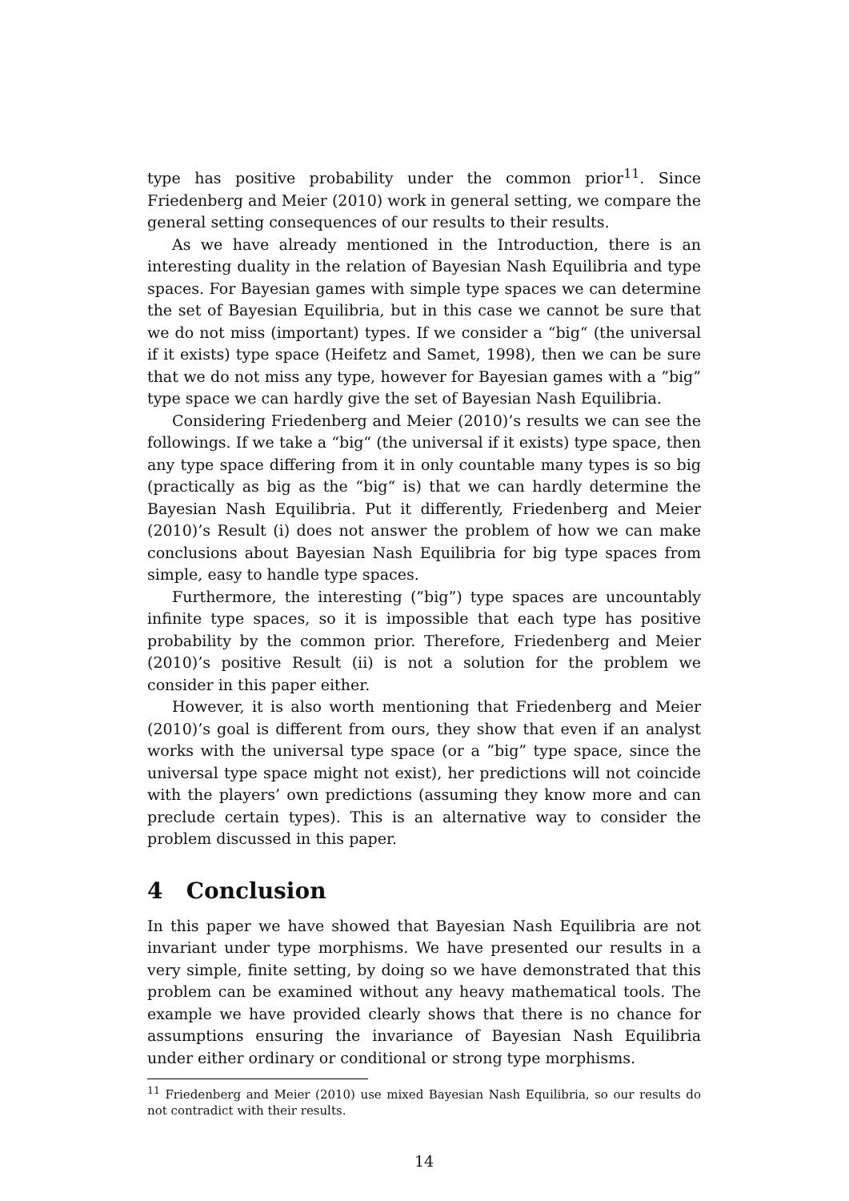type has positive probability under the common prior<sup>11</sup>. Since Friedenberg and Meier (2010) work in general setting, we compare the general setting consequences of our results to their results.
As we have already mentioned in the Introduction, there is an interesting duality in the relation of Bayesian Nash Equilibria and type spaces. For Bayesian games with simple type spaces we can determine the set of Bayesian Equilibria, but in this case we cannot be sure that we do not miss (important) types. If we consider a “big“ (the universal if it exists) type space (Heifetz and Samet, 1998), then we can be sure that we do not miss any type, however for Bayesian games with a ”big” type space we can hardly give the set of Bayesian Nash Equilibria.
Considering Friedenberg and Meier (2010)’s results we can see the followings. If we take a “big“ (the universal if it exists) type space, then any type space differing from it in only countable many types is so big (practically as big as the “big“ is) that we can hardly determine the Bayesian Nash Equilibria. Put it differently, Friedenberg and Meier (2010)’s Result (i) does not answer the problem of how we can make conclusions about Bayesian Nash Equilibria for big type spaces from simple, easy to handle type spaces.
Furthermore, the interesting (”big”) type spaces are uncountably infinite type spaces, so it is impossible that each type has positive probability by the common prior. Therefore, Friedenberg and Meier (2010)’s positive Result (ii) is not a solution for the problem we consider in this paper either.
However, it is also worth mentioning that Friedenberg and Meier (2010)’s goal is different from ours, they show that even if an analyst works with the universal type space (or a ”big” type space, since the universal type space might not exist), her predictions will not coincide with the players’ own predictions (assuming they know more and can preclude certain types). This is an alternative way to consider the problem discussed in this paper.
4 Conclusion
In this paper we have showed that Bayesian Nash Equilibria are not invariant under type morphisms. We have presented our results in a very simple, finite setting, by doing so we have demonstrated that this problem can be examined without any heavy mathematical tools. The example we have provided clearly shows that there is no chance for assumptions ensuring the invariance of Bayesian Nash Equilibria under either ordinary or conditional or strong type morphisms.
<sup>11</sup> Friedenberg and Meier (2010) use mixed Bayesian Nash Equilibria, so our results do not contradict with their results.
14